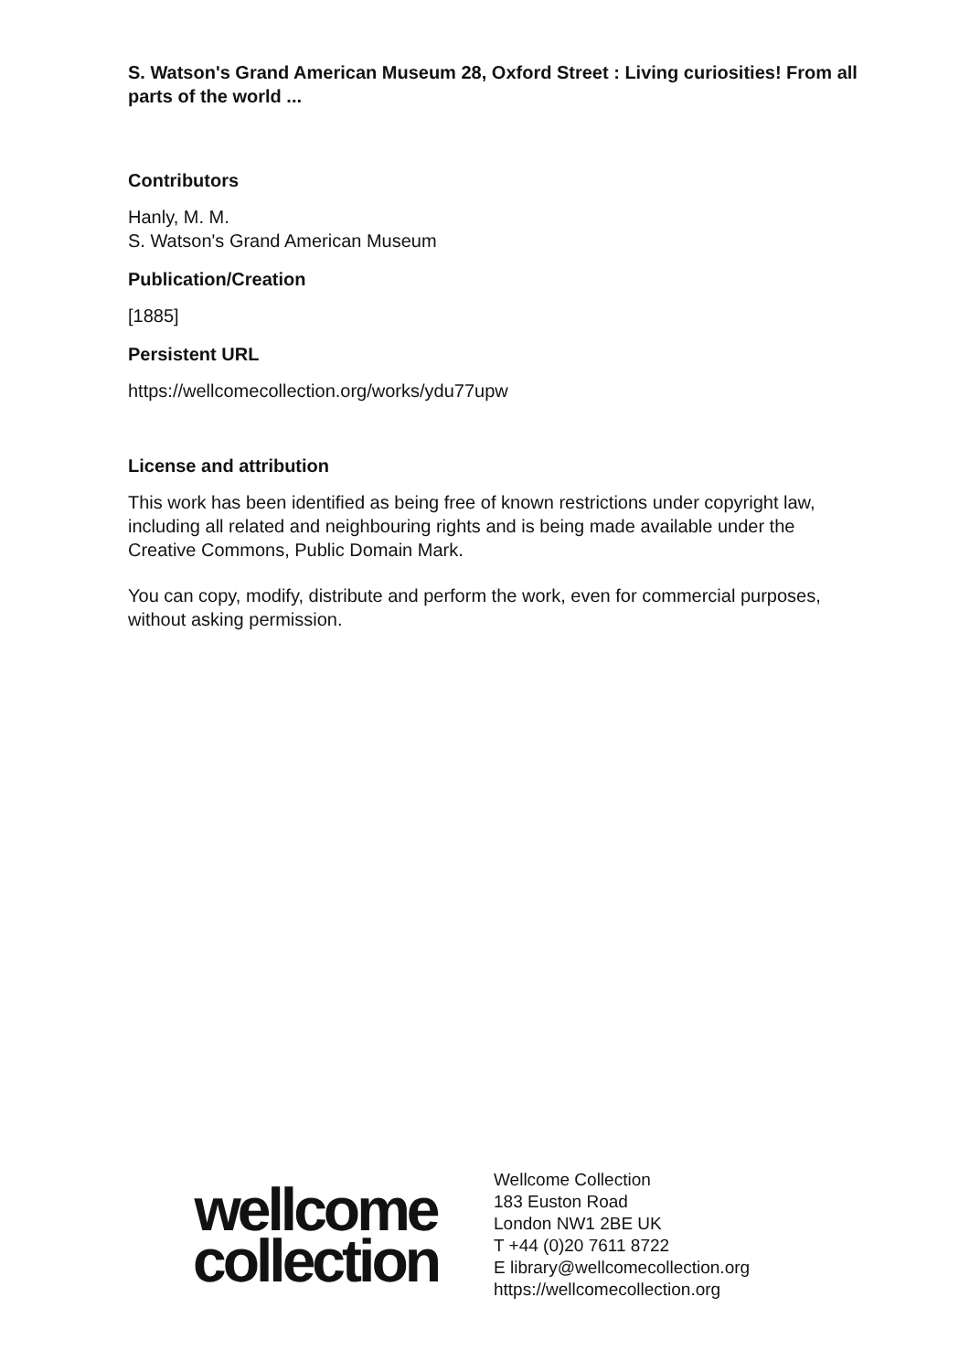S. Watson's Grand American Museum 28, Oxford Street : Living curiosities! From all parts of the world ...
Contributors
Hanly, M. M.
S. Watson's Grand American Museum
Publication/Creation
[1885]
Persistent URL
https://wellcomecollection.org/works/ydu77upw
License and attribution
This work has been identified as being free of known restrictions under copyright law, including all related and neighbouring rights and is being made available under the Creative Commons, Public Domain Mark.
You can copy, modify, distribute and perform the work, even for commercial purposes, without asking permission.
wellcome
collection
Wellcome Collection
183 Euston Road
London NW1 2BE UK
T +44 (0)20 7611 8722
E library@wellcomecollection.org
https://wellcomecollection.org